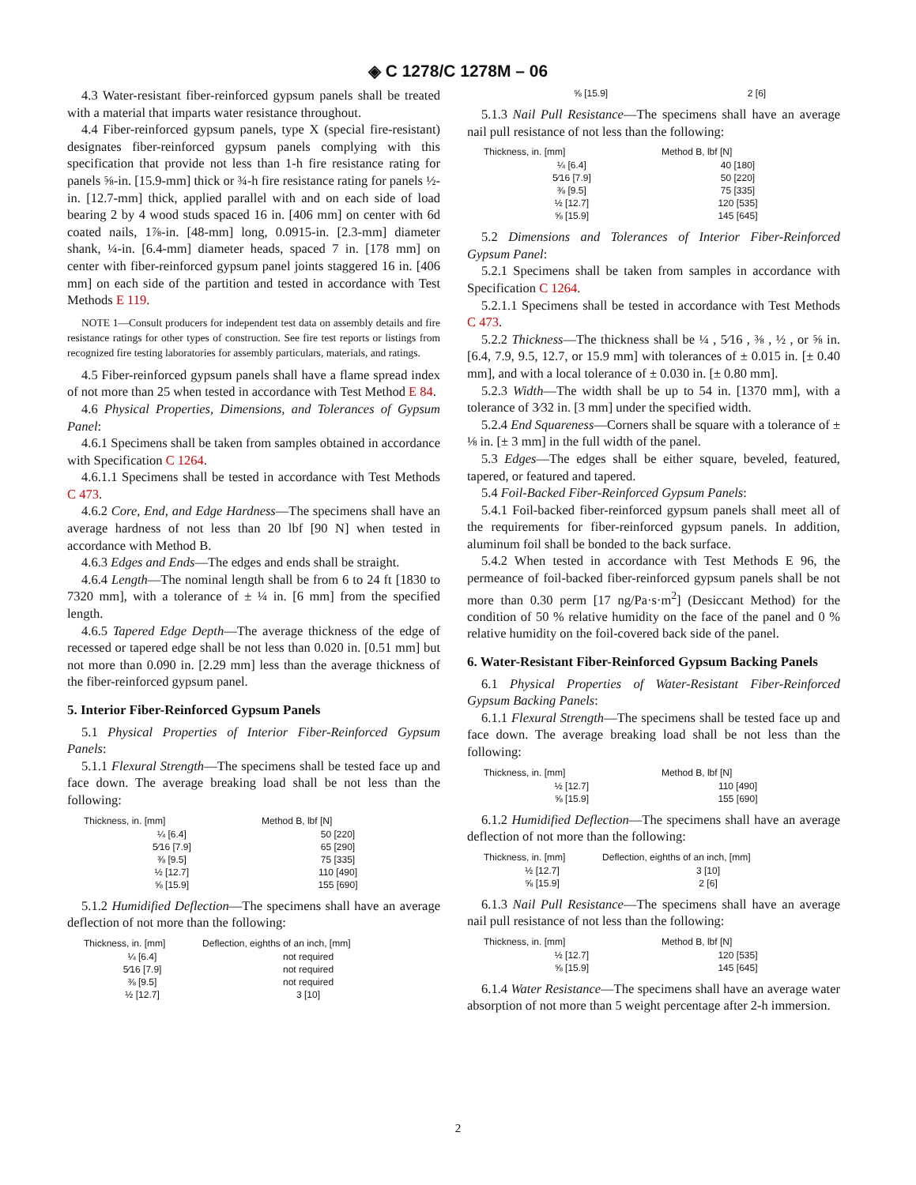◈ C 1278/C 1278M – 06
4.3 Water-resistant fiber-reinforced gypsum panels shall be treated with a material that imparts water resistance throughout.
4.4 Fiber-reinforced gypsum panels, type X (special fire-resistant) designates fiber-reinforced gypsum panels complying with this specification that provide not less than 1-h fire resistance rating for panels ⅝-in. [15.9-mm] thick or ¾-h fire resistance rating for panels ½-in. [12.7-mm] thick, applied parallel with and on each side of load bearing 2 by 4 wood studs spaced 16 in. [406 mm] on center with 6d coated nails, 1⅞-in. [48-mm] long, 0.0915-in. [2.3-mm] diameter shank, ¼-in. [6.4-mm] diameter heads, spaced 7 in. [178 mm] on center with fiber-reinforced gypsum panel joints staggered 16 in. [406 mm] on each side of the partition and tested in accordance with Test Methods E 119.
NOTE 1—Consult producers for independent test data on assembly details and fire resistance ratings for other types of construction. See fire test reports or listings from recognized fire testing laboratories for assembly particulars, materials, and ratings.
4.5 Fiber-reinforced gypsum panels shall have a flame spread index of not more than 25 when tested in accordance with Test Method E 84.
4.6 Physical Properties, Dimensions, and Tolerances of Gypsum Panel:
4.6.1 Specimens shall be taken from samples obtained in accordance with Specification C 1264.
4.6.1.1 Specimens shall be tested in accordance with Test Methods C 473.
4.6.2 Core, End, and Edge Hardness—The specimens shall have an average hardness of not less than 20 lbf [90 N] when tested in accordance with Method B.
4.6.3 Edges and Ends—The edges and ends shall be straight.
4.6.4 Length—The nominal length shall be from 6 to 24 ft [1830 to 7320 mm], with a tolerance of ± ¼ in. [6 mm] from the specified length.
4.6.5 Tapered Edge Depth—The average thickness of the edge of recessed or tapered edge shall be not less than 0.020 in. [0.51 mm] but not more than 0.090 in. [2.29 mm] less than the average thickness of the fiber-reinforced gypsum panel.
5. Interior Fiber-Reinforced Gypsum Panels
5.1 Physical Properties of Interior Fiber-Reinforced Gypsum Panels:
5.1.1 Flexural Strength—The specimens shall be tested face up and face down. The average breaking load shall be not less than the following:
| Thickness, in. [mm] | Method B, lbf [N] |
| --- | --- |
| ¼ [6.4] | 50 [220] |
| 5⁄16 [7.9] | 65 [290] |
| ⅜ [9.5] | 75 [335] |
| ½ [12.7] | 110 [490] |
| ⅝ [15.9] | 155 [690] |
5.1.2 Humidified Deflection—The specimens shall have an average deflection of not more than the following:
| Thickness, in. [mm] | Deflection, eighths of an inch, [mm] |
| --- | --- |
| ¼ [6.4] | not required |
| 5⁄16 [7.9] | not required |
| ⅜ [9.5] | not required |
| ½ [12.7] | 3 [10] |
| ⅝ [15.9] | 2 [6] |
5.1.3 Nail Pull Resistance—The specimens shall have an average nail pull resistance of not less than the following:
| Thickness, in. [mm] | Method B, lbf [N] |
| --- | --- |
| ¼ [6.4] | 40 [180] |
| 5⁄16 [7.9] | 50 [220] |
| ⅜ [9.5] | 75 [335] |
| ½ [12.7] | 120 [535] |
| ⅝ [15.9] | 145 [645] |
5.2 Dimensions and Tolerances of Interior Fiber-Reinforced Gypsum Panel:
5.2.1 Specimens shall be taken from samples in accordance with Specification C 1264.
5.2.1.1 Specimens shall be tested in accordance with Test Methods C 473.
5.2.2 Thickness—The thickness shall be ¼ , 5⁄16 , ⅜ , ½ , or ⅝ in. [6.4, 7.9, 9.5, 12.7, or 15.9 mm] with tolerances of ± 0.015 in. [± 0.40 mm], and with a local tolerance of ± 0.030 in. [± 0.80 mm].
5.2.3 Width—The width shall be up to 54 in. [1370 mm], with a tolerance of 3⁄32 in. [3 mm] under the specified width.
5.2.4 End Squareness—Corners shall be square with a tolerance of ± ⅛ in. [± 3 mm] in the full width of the panel.
5.3 Edges—The edges shall be either square, beveled, featured, tapered, or featured and tapered.
5.4 Foil-Backed Fiber-Reinforced Gypsum Panels:
5.4.1 Foil-backed fiber-reinforced gypsum panels shall meet all of the requirements for fiber-reinforced gypsum panels. In addition, aluminum foil shall be bonded to the back surface.
5.4.2 When tested in accordance with Test Methods E 96, the permeance of foil-backed fiber-reinforced gypsum panels shall be not more than 0.30 perm [17 ng/Pa·s·m<sup>2</sup>] (Desiccant Method) for the condition of 50 % relative humidity on the face of the panel and 0 % relative humidity on the foil-covered back side of the panel.
6. Water-Resistant Fiber-Reinforced Gypsum Backing Panels
6.1 Physical Properties of Water-Resistant Fiber-Reinforced Gypsum Backing Panels:
6.1.1 Flexural Strength—The specimens shall be tested face up and face down. The average breaking load shall be not less than the following:
| Thickness, in. [mm] | Method B, lbf [N] |
| --- | --- |
| ½ [12.7] | 110 [490] |
| ⅝ [15.9] | 155 [690] |
6.1.2 Humidified Deflection—The specimens shall have an average deflection of not more than the following:
| Thickness, in. [mm] | Deflection, eighths of an inch, [mm] |
| --- | --- |
| ½ [12.7] | 3 [10] |
| ⅝ [15.9] | 2 [6] |
6.1.3 Nail Pull Resistance—The specimens shall have an average nail pull resistance of not less than the following:
| Thickness, in. [mm] | Method B, lbf [N] |
| --- | --- |
| ½ [12.7] | 120 [535] |
| ⅝ [15.9] | 145 [645] |
6.1.4 Water Resistance—The specimens shall have an average water absorption of not more than 5 weight percentage after 2-h immersion.
2